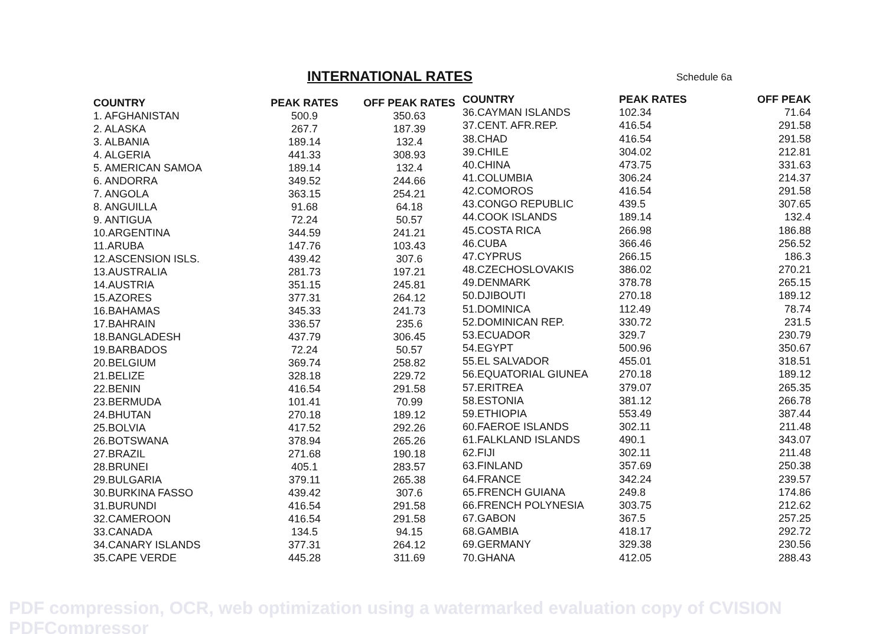INTERNATIONAL RATES
Schedule 6a
| COUNTRY | PEAK RATES | OFF PEAK RATES |
| --- | --- | --- |
| 1. AFGHANISTAN | 500.9 | 350.63 |
| 2. ALASKA | 267.7 | 187.39 |
| 3. ALBANIA | 189.14 | 132.4 |
| 4. ALGERIA | 441.33 | 308.93 |
| 5. AMERICAN SAMOA | 189.14 | 132.4 |
| 6. ANDORRA | 349.52 | 244.66 |
| 7. ANGOLA | 363.15 | 254.21 |
| 8. ANGUILLA | 91.68 | 64.18 |
| 9. ANTIGUA | 72.24 | 50.57 |
| 10.ARGENTINA | 344.59 | 241.21 |
| 11.ARUBA | 147.76 | 103.43 |
| 12.ASCENSION ISLS. | 439.42 | 307.6 |
| 13.AUSTRALIA | 281.73 | 197.21 |
| 14.AUSTRIA | 351.15 | 245.81 |
| 15.AZORES | 377.31 | 264.12 |
| 16.BAHAMAS | 345.33 | 241.73 |
| 17.BAHRAIN | 336.57 | 235.6 |
| 18.BANGLADESH | 437.79 | 306.45 |
| 19.BARBADOS | 72.24 | 50.57 |
| 20.BELGIUM | 369.74 | 258.82 |
| 21.BELIZE | 328.18 | 229.72 |
| 22.BENIN | 416.54 | 291.58 |
| 23.BERMUDA | 101.41 | 70.99 |
| 24.BHUTAN | 270.18 | 189.12 |
| 25.BOLVIA | 417.52 | 292.26 |
| 26.BOTSWANA | 378.94 | 265.26 |
| 27.BRAZIL | 271.68 | 190.18 |
| 28.BRUNEI | 405.1 | 283.57 |
| 29.BULGARIA | 379.11 | 265.38 |
| 30.BURKINA FASSO | 439.42 | 307.6 |
| 31.BURUNDI | 416.54 | 291.58 |
| 32.CAMEROON | 416.54 | 291.58 |
| 33.CANADA | 134.5 | 94.15 |
| 34.CANARY ISLANDS | 377.31 | 264.12 |
| 35.CAPE VERDE | 445.28 | 311.69 |
| COUNTRY | PEAK RATES | OFF PEAK |
| --- | --- | --- |
| 36.CAYMAN ISLANDS | 102.34 | 71.64 |
| 37.CENT. AFR.REP. | 416.54 | 291.58 |
| 38.CHAD | 416.54 | 291.58 |
| 39.CHILE | 304.02 | 212.81 |
| 40.CHINA | 473.75 | 331.63 |
| 41.COLUMBIA | 306.24 | 214.37 |
| 42.COMOROS | 416.54 | 291.58 |
| 43.CONGO REPUBLIC | 439.5 | 307.65 |
| 44.COOK ISLANDS | 189.14 | 132.4 |
| 45.COSTA RICA | 266.98 | 186.88 |
| 46.CUBA | 366.46 | 256.52 |
| 47.CYPRUS | 266.15 | 186.3 |
| 48.CZECHOSLOVAKIS | 386.02 | 270.21 |
| 49.DENMARK | 378.78 | 265.15 |
| 50.DJIBOUTI | 270.18 | 189.12 |
| 51.DOMINICA | 112.49 | 78.74 |
| 52.DOMINICAN REP. | 330.72 | 231.5 |
| 53.ECUADOR | 329.7 | 230.79 |
| 54.EGYPT | 500.96 | 350.67 |
| 55.EL SALVADOR | 455.01 | 318.51 |
| 56.EQUATORIAL GIUNEA | 270.18 | 189.12 |
| 57.ERITREA | 379.07 | 265.35 |
| 58.ESTONIA | 381.12 | 266.78 |
| 59.ETHIOPIA | 553.49 | 387.44 |
| 60.FAEROE ISLANDS | 302.11 | 211.48 |
| 61.FALKLAND ISLANDS | 490.1 | 343.07 |
| 62.FIJI | 302.11 | 211.48 |
| 63.FINLAND | 357.69 | 250.38 |
| 64.FRANCE | 342.24 | 239.57 |
| 65.FRENCH GUIANA | 249.8 | 174.86 |
| 66.FRENCH POLYNESIA | 303.75 | 212.62 |
| 67.GABON | 367.5 | 257.25 |
| 68.GAMBIA | 418.17 | 292.72 |
| 69.GERMANY | 329.38 | 230.56 |
| 70.GHANA | 412.05 | 288.43 |
PDF compression, OCR, web optimization using a watermarked evaluation copy of CVISION PDFCompressor